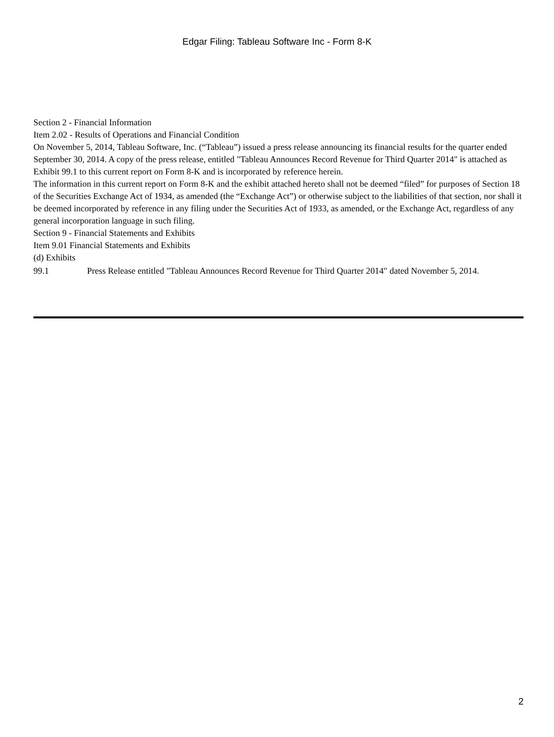Edgar Filing: Tableau Software Inc - Form 8-K
Section 2 - Financial Information
Item 2.02 - Results of Operations and Financial Condition
On November 5, 2014, Tableau Software, Inc. (“Tableau”) issued a press release announcing its financial results for the quarter ended September 30, 2014. A copy of the press release, entitled "Tableau Announces Record Revenue for Third Quarter 2014" is attached as Exhibit 99.1 to this current report on Form 8-K and is incorporated by reference herein.
The information in this current report on Form 8-K and the exhibit attached hereto shall not be deemed “filed” for purposes of Section 18 of the Securities Exchange Act of 1934, as amended (the “Exchange Act”) or otherwise subject to the liabilities of that section, nor shall it be deemed incorporated by reference in any filing under the Securities Act of 1933, as amended, or the Exchange Act, regardless of any general incorporation language in such filing.
Section 9 - Financial Statements and Exhibits
Item 9.01 Financial Statements and Exhibits
(d) Exhibits
| 99.1 | Press Release entitled "Tableau Announces Record Revenue for Third Quarter 2014" dated November 5, 2014. |
2